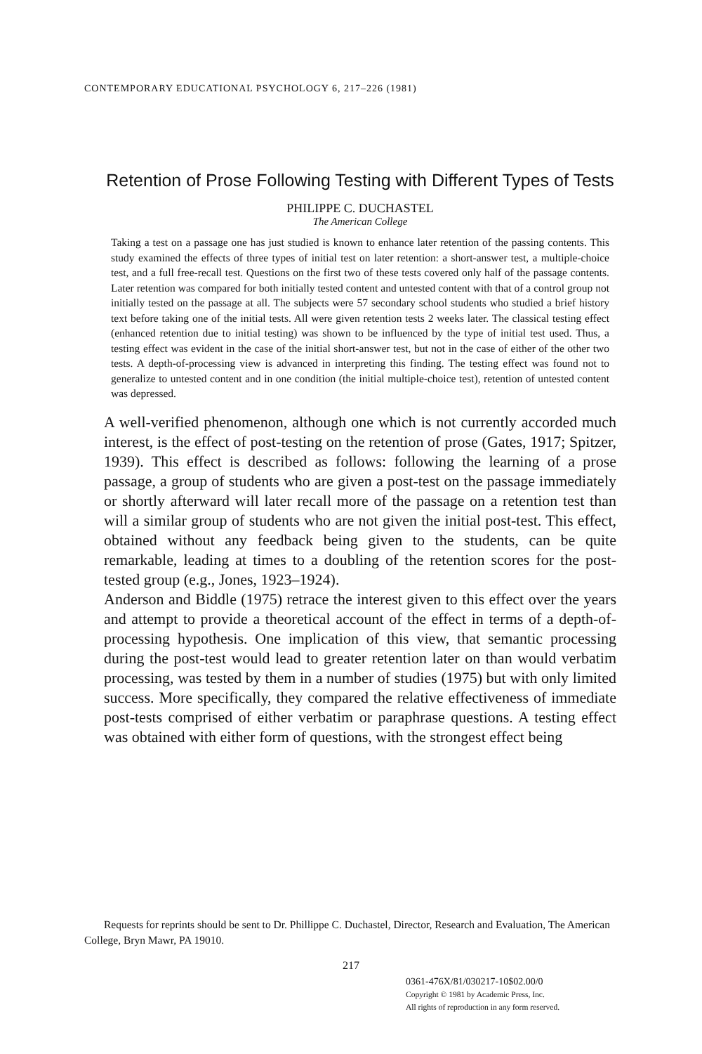CONTEMPORARY EDUCATIONAL PSYCHOLOGY 6, 217–226 (1981)
Retention of Prose Following Testing with Different Types of Tests
PHILIPPE C. DUCHASTEL
The American College
Taking a test on a passage one has just studied is known to enhance later retention of the passing contents. This study examined the effects of three types of initial test on later retention: a short-answer test, a multiple-choice test, and a full free-recall test. Questions on the first two of these tests covered only half of the passage contents. Later retention was compared for both initially tested content and untested content with that of a control group not initially tested on the passage at all. The subjects were 57 secondary school students who studied a brief history text before taking one of the initial tests. All were given retention tests 2 weeks later. The classical testing effect (enhanced retention due to initial testing) was shown to be influenced by the type of initial test used. Thus, a testing effect was evident in the case of the initial short-answer test, but not in the case of either of the other two tests. A depth-of-processing view is advanced in interpreting this finding. The testing effect was found not to generalize to untested content and in one condition (the initial multiple-choice test), retention of untested content was depressed.
A well-verified phenomenon, although one which is not currently accorded much interest, is the effect of post-testing on the retention of prose (Gates, 1917; Spitzer, 1939). This effect is described as follows: following the learning of a prose passage, a group of students who are given a post-test on the passage immediately or shortly afterward will later recall more of the passage on a retention test than will a similar group of students who are not given the initial post-test. This effect, obtained without any feedback being given to the students, can be quite remarkable, leading at times to a doubling of the retention scores for the post-tested group (e.g., Jones, 1923–1924).
Anderson and Biddle (1975) retrace the interest given to this effect over the years and attempt to provide a theoretical account of the effect in terms of a depth-of-processing hypothesis. One implication of this view, that semantic processing during the post-test would lead to greater retention later on than would verbatim processing, was tested by them in a number of studies (1975) but with only limited success. More specifically, they compared the relative effectiveness of immediate post-tests comprised of either verbatim or paraphrase questions. A testing effect was obtained with either form of questions, with the strongest effect being
Requests for reprints should be sent to Dr. Phillippe C. Duchastel, Director, Research and Evaluation, The American College, Bryn Mawr, PA 19010.
217
0361-476X/81/030217-10$02.00/0
Copyright © 1981 by Academic Press, Inc.
All rights of reproduction in any form reserved.